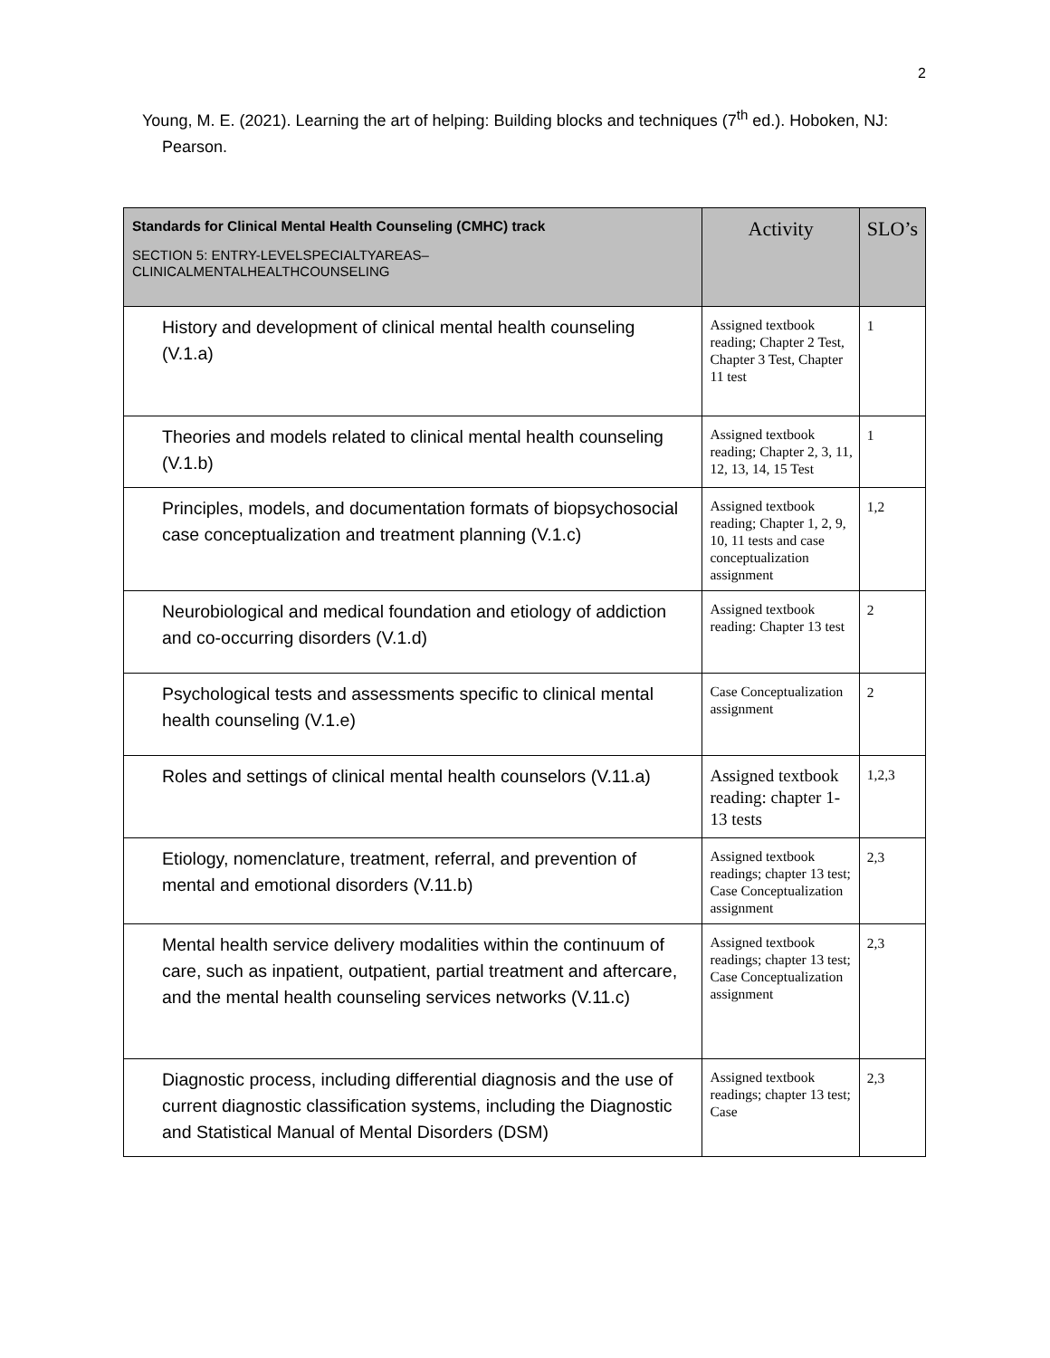2
Young, M. E. (2021). Learning the art of helping: Building blocks and techniques (7<sup>th</sup> ed.). Hoboken, NJ: Pearson.
| Standards for Clinical Mental Health Counseling (CMHC) track SECTION 5: ENTRY-LEVELSPECIALTYAREAS– CLINICALMENTALHEALTHCOUNSELING | Activity | SLO’s |
| --- | --- | --- |
| History and development of clinical mental health counseling (V.1.a) | Assigned textbook reading; Chapter 2 Test, Chapter 3 Test, Chapter 11 test | 1 |
| Theories and models related to clinical mental health counseling (V.1.b) | Assigned textbook reading; Chapter 2, 3, 11, 12, 13, 14, 15 Test | 1 |
| Principles, models, and documentation formats of biopsychosocial case conceptualization and treatment planning (V.1.c) | Assigned textbook reading; Chapter 1, 2, 9, 10, 11 tests and case conceptualization assignment | 1,2 |
| Neurobiological and medical foundation and etiology of addiction and co-occurring disorders (V.1.d) | Assigned textbook reading: Chapter 13 test | 2 |
| Psychological tests and assessments specific to clinical mental health counseling (V.1.e) | Case Conceptualization assignment | 2 |
| Roles and settings of clinical mental health counselors (V.11.a) | Assigned textbook reading: chapter 1-13 tests | 1,2,3 |
| Etiology, nomenclature, treatment, referral, and prevention of mental and emotional disorders (V.11.b) | Assigned textbook readings; chapter 13 test; Case Conceptualization assignment | 2,3 |
| Mental health service delivery modalities within the continuum of care, such as inpatient, outpatient, partial treatment and aftercare, and the mental health counseling services networks (V.11.c) | Assigned textbook readings; chapter 13 test; Case Conceptualization assignment | 2,3 |
| Diagnostic process, including differential diagnosis and the use of current diagnostic classification systems, including the Diagnostic and Statistical Manual of Mental Disorders (DSM) | Assigned textbook readings; chapter 13 test; Case | 2,3 |